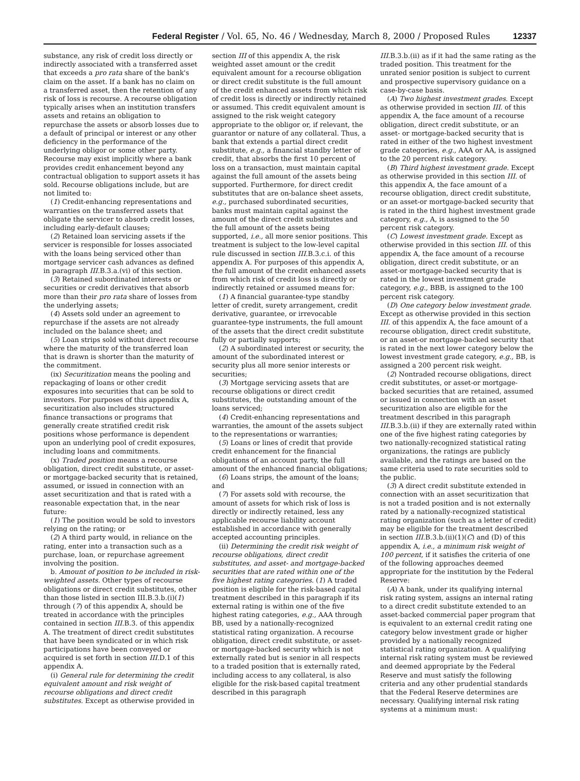Federal Register / Vol. 65, No. 46 / Wednesday, March 8, 2000 / Proposed Rules 12337
substance, any risk of credit loss directly or indirectly associated with a transferred asset that exceeds a pro rata share of the bank's claim on the asset. If a bank has no claim on a transferred asset, then the retention of any risk of loss is recourse. A recourse obligation typically arises when an institution transfers assets and retains an obligation to repurchase the assets or absorb losses due to a default of principal or interest or any other deficiency in the performance of the underlying obligor or some other party. Recourse may exist implicitly where a bank provides credit enhancement beyond any contractual obligation to support assets it has sold. Recourse obligations include, but are not limited to:
(1) Credit-enhancing representations and warranties on the transferred assets that obligate the servicer to absorb credit losses, including early-default clauses;
(2) Retained loan servicing assets if the servicer is responsible for losses associated with the loans being serviced other than mortgage servicer cash advances as defined in paragraph III.B.3.a.(vi) of this section.
(3) Retained subordinated interests or securities or credit derivatives that absorb more than their pro rata share of losses from the underlying assets;
(4) Assets sold under an agreement to repurchase if the assets are not already included on the balance sheet; and
(5) Loan strips sold without direct recourse where the maturity of the transferred loan that is drawn is shorter than the maturity of the commitment.
(ix) Securitization means the pooling and repackaging of loans or other credit exposures into securities that can be sold to investors. For purposes of this appendix A, securitization also includes structured finance transactions or programs that generally create stratified credit risk positions whose performance is dependent upon an underlying pool of credit exposures, including loans and commitments.
(x) Traded position means a recourse obligation, direct credit substitute, or asset-or mortgage-backed security that is retained, assumed, or issued in connection with an asset securitization and that is rated with a reasonable expectation that, in the near future:
(1) The position would be sold to investors relying on the rating; or
(2) A third party would, in reliance on the rating, enter into a transaction such as a purchase, loan, or repurchase agreement involving the position.
b. Amount of position to be included in risk-weighted assets. Other types of recourse obligations or direct credit substitutes, other than those listed in section III.B.3.b.(i)(1) through (7) of this appendix A, should be treated in accordance with the principles contained in section III.B.3. of this appendix A. The treatment of direct credit substitutes that have been syndicated or in which risk participations have been conveyed or acquired is set forth in section III.D.1 of this appendix A.
(i) General rule for determining the credit equivalent amount and risk weight of recourse obligations and direct credit substitutes. Except as otherwise provided in
section III of this appendix A, the risk weighted asset amount or the credit equivalent amount for a recourse obligation or direct credit substitute is the full amount of the credit enhanced assets from which risk of credit loss is directly or indirectly retained or assumed. This credit equivalent amount is assigned to the risk weight category appropriate to the obligor or, if relevant, the guarantor or nature of any collateral. Thus, a bank that extends a partial direct credit substitute, e.g., a financial standby letter of credit, that absorbs the first 10 percent of loss on a transaction, must maintain capital against the full amount of the assets being supported. Furthermore, for direct credit substitutes that are on-balance sheet assets, e.g., purchased subordinated securities, banks must maintain capital against the amount of the direct credit substitutes and the full amount of the assets being supported, i.e., all more senior positions. This treatment is subject to the low-level capital rule discussed in section III.B.3.c.i. of this appendix A. For purposes of this appendix A, the full amount of the credit enhanced assets from which risk of credit loss is directly or indirectly retained or assumed means for:
(1) A financial guarantee-type standby letter of credit, surety arrangement, credit derivative, guarantee, or irrevocable guarantee-type instruments, the full amount of the assets that the direct credit substitute fully or partially supports;
(2) A subordinated interest or security, the amount of the subordinated interest or security plus all more senior interests or securities;
(3) Mortgage servicing assets that are recourse obligations or direct credit substitutes, the outstanding amount of the loans serviced;
(4) Credit-enhancing representations and warranties, the amount of the assets subject to the representations or warranties;
(5) Loans or lines of credit that provide credit enhancement for the financial obligations of an account party, the full amount of the enhanced financial obligations;
(6) Loans strips, the amount of the loans; and
(7) For assets sold with recourse, the amount of assets for which risk of loss is directly or indirectly retained, less any applicable recourse liability account established in accordance with generally accepted accounting principles.
(ii) Determining the credit risk weight of recourse obligations, direct credit substitutes, and asset- and mortgage-backed securities that are rated within one of the five highest rating categories. (1) A traded position is eligible for the risk-based capital treatment described in this paragraph if its external rating is within one of the five highest rating categories, e.g., AAA through BB, used by a nationally-recognized statistical rating organization. A recourse obligation, direct credit substitute, or asset- or mortgage-backed security which is not externally rated but is senior in all respects to a traded position that is externally rated, including access to any collateral, is also eligible for the risk-based capital treatment described in this paragraph
III.B.3.b.(ii) as if it had the same rating as the traded position. This treatment for the unrated senior position is subject to current and prospective supervisory guidance on a case-by-case basis.
(A) Two highest investment grades. Except as otherwise provided in section III. of this appendix A, the face amount of a recourse obligation, direct credit substitute, or an asset- or mortgage-backed security that is rated in either of the two highest investment grade categories, e.g., AAA or AA, is assigned to the 20 percent risk category.
(B) Third highest investment grade. Except as otherwise provided in this section III. of this appendix A, the face amount of a recourse obligation, direct credit substitute, or an asset-or mortgage-backed security that is rated in the third highest investment grade category, e.g., A, is assigned to the 50 percent risk category.
(C) Lowest investment grade. Except as otherwise provided in this section III. of this appendix A, the face amount of a recourse obligation, direct credit substitute, or an asset-or mortgage-backed security that is rated in the lowest investment grade category, e.g., BBB, is assigned to the 100 percent risk category.
(D) One category below investment grade. Except as otherwise provided in this section III. of this appendix A, the face amount of a recourse obligation, direct credit substitute, or an asset-or mortgage-backed security that is rated in the next lower category below the lowest investment grade category, e.g., BB, is assigned a 200 percent risk weight.
(2) Nontraded recourse obligations, direct credit substitutes, or asset-or mortgage-backed securities that are retained, assumed or issued in connection with an asset securitization also are eligible for the treatment described in this paragraph III.B.3.b.(ii) if they are externally rated within one of the five highest rating categories by two nationally-recognized statistical rating organizations, the ratings are publicly available, and the ratings are based on the same criteria used to rate securities sold to the public.
(3) A direct credit substitute extended in connection with an asset securitization that is not a traded position and is not externally rated by a nationally-recognized statistical rating organization (such as a letter of credit) may be eligible for the treatment described in section III.B.3.b.(ii)(1)(C) and (D) of this appendix A, i.e., a minimum risk weight of 100 percent, if it satisfies the criteria of one of the following approaches deemed appropriate for the institution by the Federal Reserve:
(A) A bank, under its qualifying internal risk rating system, assigns an internal rating to a direct credit substitute extended to an asset-backed commercial paper program that is equivalent to an external credit rating one category below investment grade or higher provided by a nationally recognized statistical rating organization. A qualifying internal risk rating system must be reviewed and deemed appropriate by the Federal Reserve and must satisfy the following criteria and any other prudential standards that the Federal Reserve determines are necessary. Qualifying internal risk rating systems at a minimum must: